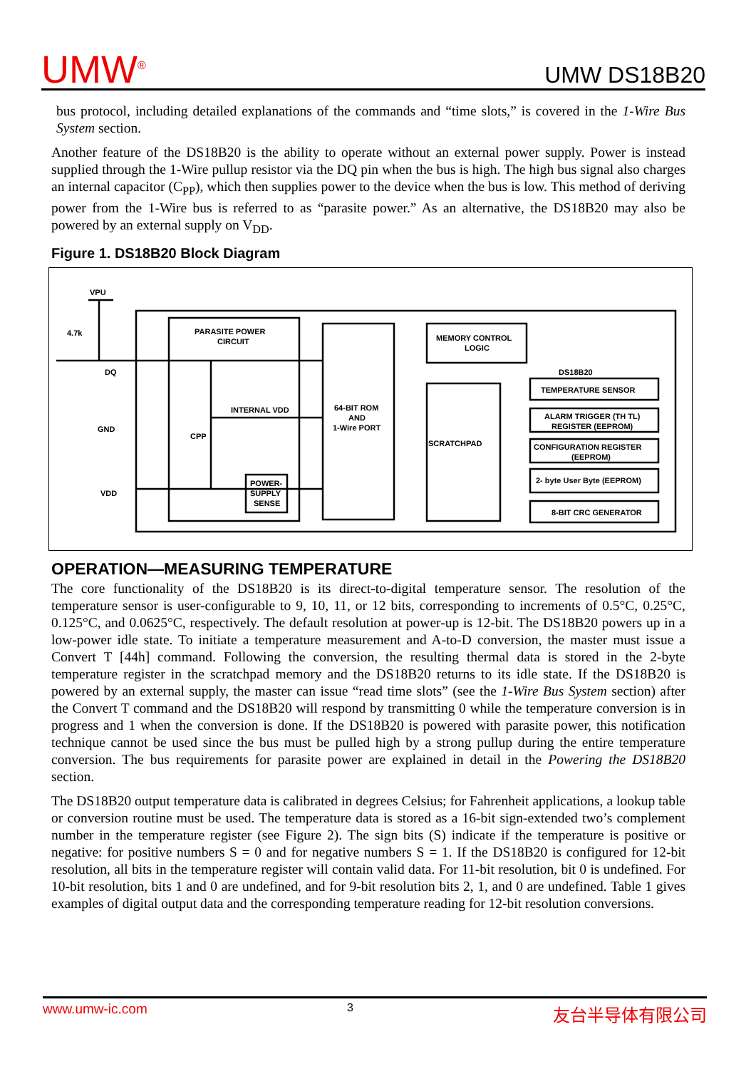UMW<sup>®</sup> UMW DS18B20
bus protocol, including detailed explanations of the commands and “time slots,” is covered in the 1-Wire Bus System section.
Another feature of the DS18B20 is the ability to operate without an external power supply. Power is instead supplied through the 1-Wire pullup resistor via the DQ pin when the bus is high. The high bus signal also charges an internal capacitor (C<sub>PP</sub>), which then supplies power to the device when the bus is low. This method of deriving power from the 1-Wire bus is referred to as “parasite power.” As an alternative, the DS18B20 may also be powered by an external supply on V<sub>DD</sub>.
Figure 1. DS18B20 Block Diagram
VPU
4.7k
DQ
GND
VDD
PARASITE POWER
CIRCUIT
INTERNAL VDD
CPP
POWER-
SUPPLY
SENSE
64-BIT ROM
AND
1-Wire PORT
MEMORY CONTROL
LOGIC
SCRATCHPAD
DS18B20
TEMPERATURE SENSOR
ALARM TRIGGER (TH TL)
REGISTER (EEPROM)
CONFIGURATION REGISTER
(EEPROM)
2- byte User Byte (EEPROM)
8-BIT CRC GENERATOR
OPERATION—MEASURING TEMPERATURE
The core functionality of the DS18B20 is its direct-to-digital temperature sensor. The resolution of the temperature sensor is user-configurable to 9, 10, 11, or 12 bits, corresponding to increments of 0.5°C, 0.25°C, 0.125°C, and 0.0625°C, respectively. The default resolution at power-up is 12-bit. The DS18B20 powers up in a low-power idle state. To initiate a temperature measurement and A-to-D conversion, the master must issue a Convert T [44h] command. Following the conversion, the resulting thermal data is stored in the 2-byte temperature register in the scratchpad memory and the DS18B20 returns to its idle state. If the DS18B20 is powered by an external supply, the master can issue “read time slots” (see the 1-Wire Bus System section) after the Convert T command and the DS18B20 will respond by transmitting 0 while the temperature conversion is in progress and 1 when the conversion is done. If the DS18B20 is powered with parasite power, this notification technique cannot be used since the bus must be pulled high by a strong pullup during the entire temperature conversion. The bus requirements for parasite power are explained in detail in the Powering the DS18B20 section.
The DS18B20 output temperature data is calibrated in degrees Celsius; for Fahrenheit applications, a lookup table or conversion routine must be used. The temperature data is stored as a 16-bit sign-extended two’s complement number in the temperature register (see Figure 2). The sign bits (S) indicate if the temperature is positive or negative: for positive numbers S = 0 and for negative numbers S = 1. If the DS18B20 is configured for 12-bit resolution, all bits in the temperature register will contain valid data. For 11-bit resolution, bit 0 is undefined. For 10-bit resolution, bits 1 and 0 are undefined, and for 9-bit resolution bits 2, 1, and 0 are undefined. Table 1 gives examples of digital output data and the corresponding temperature reading for 12-bit resolution conversions.
www.umw-ic.com 3 友台半导体有限公司